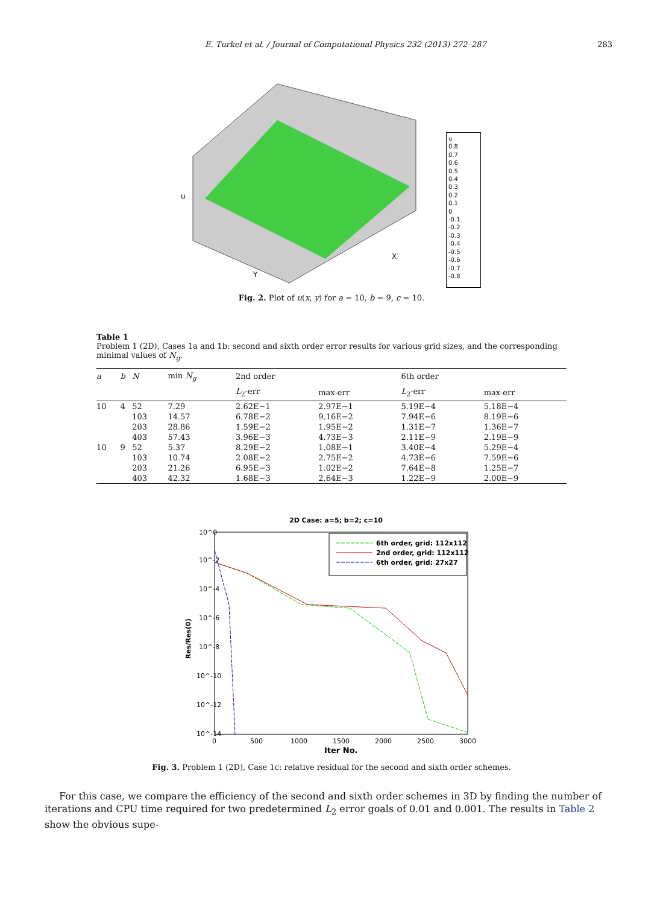E. Turkel et al. / Journal of Computational Physics 232 (2013) 272–287 283
u
Y
X
u
0.8
0.7
0.6
0.5
0.4
0.3
0.2
0.1
0
-0.1
-0.2
-0.3
-0.4
-0.5
-0.6
-0.7
-0.8
Fig. 2. Plot of u(x, y) for a = 10, b = 9, c = 10.
Table 1
Problem 1 (2D), Cases 1a and 1b: second and sixth order error results for various grid sizes, and the corresponding minimal values of N<sub>g</sub>.
| a | b | N | min N<sub>g</sub> | 2nd order | | 6th order | |
| --- | --- | --- | --- | --- | --- | --- | --- |
| | | | | L<sub>2</sub>-err | max-err | L<sub>2</sub>-err | max-err |
| 10 | 4 | 52 | 7.29 | 2.62E−1 | 2.97E−1 | 5.19E−4 | 5.18E−4 |
| | | 103 | 14.57 | 6.78E−2 | 9.16E−2 | 7.94E−6 | 8.19E−6 |
| | | 203 | 28.86 | 1.59E−2 | 1.95E−2 | 1.31E−7 | 1.36E−7 |
| | | 403 | 57.43 | 3.96E−3 | 4.73E−3 | 2.11E−9 | 2.19E−9 |
| 10 | 9 | 52 | 5.37 | 8.29E−2 | 1.08E−1 | 3.40E−4 | 5.29E−4 |
| | | 103 | 10.74 | 2.08E−2 | 2.75E−2 | 4.73E−6 | 7.59E−6 |
| | | 203 | 21.26 | 6.95E−3 | 1.02E−2 | 7.64E−8 | 1.25E−7 |
| | | 403 | 42.32 | 1.68E−3 | 2.64E−3 | 1.22E−9 | 2.00E−9 |
2D Case: a=5; b=2; c=10
10^0
10^-2
10^-4
10^-6
10^-8
10^-10
10^-12
10^-14
0
500
1000
1500
2000
2500
3000
Iter No.
Res/Res(0)
6th order, grid: 112x112
2nd order, grid: 112x112
6th order, grid: 27x27
Fig. 3. Problem 1 (2D), Case 1c: relative residual for the second and sixth order schemes.
For this case, we compare the efficiency of the second and sixth order schemes in 3D by finding the number of iterations and CPU time required for two predetermined L<sub>2</sub> error goals of 0.01 and 0.001. The results in Table 2 show the obvious supe-